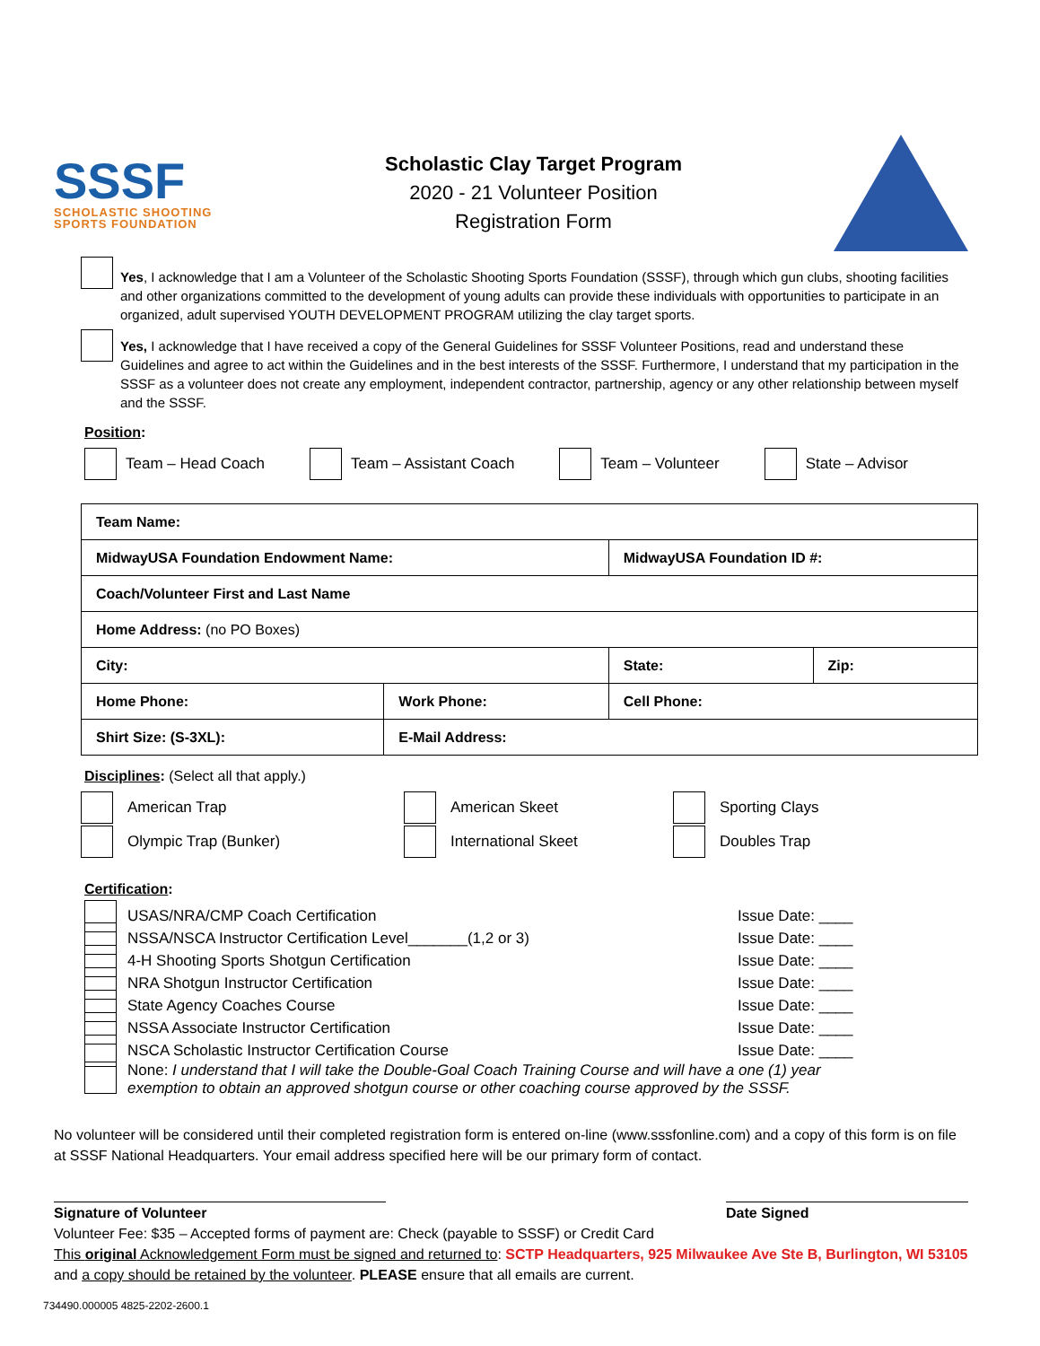SSSF
SCHOLASTIC SHOOTING SPORTS FOUNDATION
Scholastic Clay Target Program
2020 - 21 Volunteer Position
Registration Form
Yes, I acknowledge that I am a Volunteer of the Scholastic Shooting Sports Foundation (SSSF), through which gun clubs, shooting facilities and other organizations committed to the development of young adults can provide these individuals with opportunities to participate in an organized, adult supervised YOUTH DEVELOPMENT PROGRAM utilizing the clay target sports.
Yes, I acknowledge that I have received a copy of the General Guidelines for SSSF Volunteer Positions, read and understand these Guidelines and agree to act within the Guidelines and in the best interests of the SSSF. Furthermore, I understand that my participation in the SSSF as a volunteer does not create any employment, independent contractor, partnership, agency or any other relationship between myself and the SSSF.
Position:
Team – Head Coach Team – Assistant Coach Team – Volunteer State – Advisor
| Team Name: | | | |
| MidwayUSA Foundation Endowment Name: | | MidwayUSA Foundation ID #: | |
| Coach/Volunteer First and Last Name | | | |
| Home Address: (no PO Boxes) | | | |
| City: | | State: | Zip: |
| Home Phone: | Work Phone: | Cell Phone: | |
| Shirt Size: (S-3XL): | E-Mail Address: | | |
Disciplines: (Select all that apply.)
American Trap
American Skeet
Sporting Clays
Olympic Trap (Bunker)
International Skeet
Doubles Trap
Certification:
USAS/NRA/CMP Coach Certification Issue Date: ____
NSSA/NSCA Instructor Certification Level_______(1,2 or 3) Issue Date: ____
4-H Shooting Sports Shotgun Certification Issue Date: ____
NRA Shotgun Instructor Certification Issue Date: ____
State Agency Coaches Course Issue Date: ____
NSSA Associate Instructor Certification Issue Date: ____
NSCA Scholastic Instructor Certification Course Issue Date: ____
None: I understand that I will take the Double-Goal Coach Training Course and will have a one (1) year exemption to obtain an approved shotgun course or other coaching course approved by the SSSF.
No volunteer will be considered until their completed registration form is entered on-line (www.sssfonline.com) and a copy of this form is on file at SSSF National Headquarters. Your email address specified here will be our primary form of contact.
Signature of Volunteer Date Signed
Volunteer Fee: $35 – Accepted forms of payment are: Check (payable to SSSF) or Credit Card
This original Acknowledgement Form must be signed and returned to: SCTP Headquarters, 925 Milwaukee Ave Ste B, Burlington, WI 53105 and a copy should be retained by the volunteer. PLEASE ensure that all emails are current.
734490.000005 4825-2202-2600.1